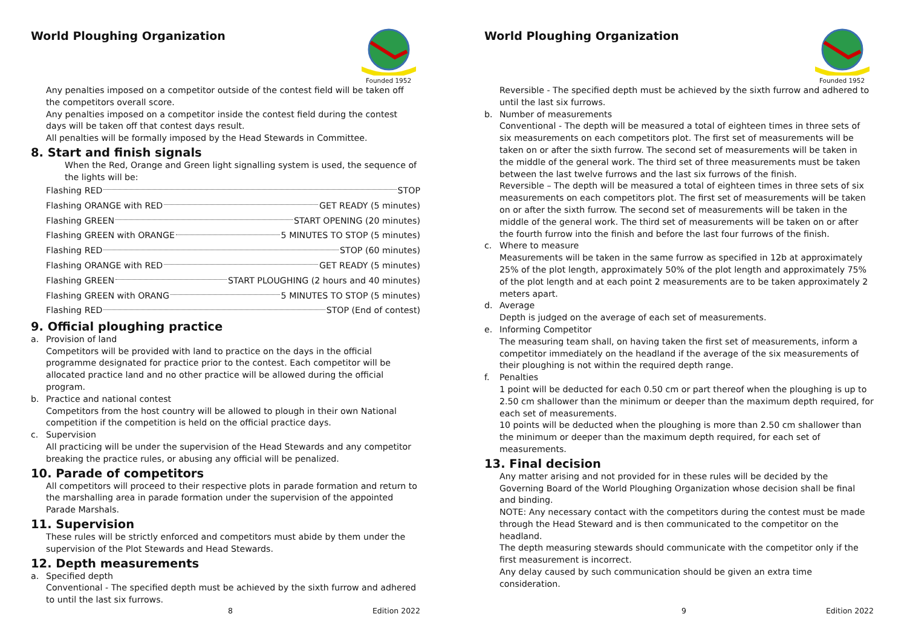World Ploughing Organization
Founded 1952
Any penalties imposed on a competitor outside of the contest field will be taken off the competitors overall score.
Any penalties imposed on a competitor inside the contest field during the contest days will be taken off that contest days result.
All penalties will be formally imposed by the Head Stewards in Committee.
8. Start and finish signals
When the Red, Orange and Green light signalling system is used, the sequence of the lights will be:
Flashing RED STOP
Flashing ORANGE with RED GET READY (5 minutes)
Flashing GREEN START OPENING (20 minutes)
Flashing GREEN with ORANGE 5 MINUTES TO STOP (5 minutes)
Flashing RED STOP (60 minutes)
Flashing ORANGE with RED GET READY (5 minutes)
Flashing GREEN START PLOUGHING (2 hours and 40 minutes)
Flashing GREEN with ORANG 5 MINUTES TO STOP (5 minutes)
Flashing RED STOP (End of contest)
9. Official ploughing practice
a. Provision of land
Competitors will be provided with land to practice on the days in the official programme designated for practice prior to the contest. Each competitor will be allocated practice land and no other practice will be allowed during the official program.
b. Practice and national contest
Competitors from the host country will be allowed to plough in their own National competition if the competition is held on the official practice days.
c. Supervision
All practicing will be under the supervision of the Head Stewards and any competitor breaking the practice rules, or abusing any official will be penalized.
10. Parade of competitors
All competitors will proceed to their respective plots in parade formation and return to the marshalling area in parade formation under the supervision of the appointed Parade Marshals.
11. Supervision
These rules will be strictly enforced and competitors must abide by them under the supervision of the Plot Stewards and Head Stewards.
12. Depth measurements
a. Specified depth
Conventional - The specified depth must be achieved by the sixth furrow and adhered to until the last six furrows.
8 Edition 2022
World Ploughing Organization
Founded 1952
Reversible - The specified depth must be achieved by the sixth furrow and adhered to until the last six furrows.
b. Number of measurements
Conventional - The depth will be measured a total of eighteen times in three sets of six measurements on each competitors plot. The first set of measurements will be taken on or after the sixth furrow. The second set of measurements will be taken in the middle of the general work. The third set of three measurements must be taken between the last twelve furrows and the last six furrows of the finish.
Reversible – The depth will be measured a total of eighteen times in three sets of six measurements on each competitors plot. The first set of measurements will be taken on or after the sixth furrow. The second set of measurements will be taken in the middle of the general work. The third set of measurements will be taken on or after the fourth furrow into the finish and before the last four furrows of the finish.
c. Where to measure
Measurements will be taken in the same furrow as specified in 12b at approximately 25% of the plot length, approximately 50% of the plot length and approximately 75% of the plot length and at each point 2 measurements are to be taken approximately 2 meters apart.
d. Average
Depth is judged on the average of each set of measurements.
e. Informing Competitor
The measuring team shall, on having taken the first set of measurements, inform a competitor immediately on the headland if the average of the six measurements of their ploughing is not within the required depth range.
f. Penalties
1 point will be deducted for each 0.50 cm or part thereof when the ploughing is up to 2.50 cm shallower than the minimum or deeper than the maximum depth required, for each set of measurements.
10 points will be deducted when the ploughing is more than 2.50 cm shallower than the minimum or deeper than the maximum depth required, for each set of measurements.
13. Final decision
Any matter arising and not provided for in these rules will be decided by the Governing Board of the World Ploughing Organization whose decision shall be final and binding.
NOTE: Any necessary contact with the competitors during the contest must be made through the Head Steward and is then communicated to the competitor on the headland.
The depth measuring stewards should communicate with the competitor only if the first measurement is incorrect.
Any delay caused by such communication should be given an extra time consideration.
9 Edition 2022